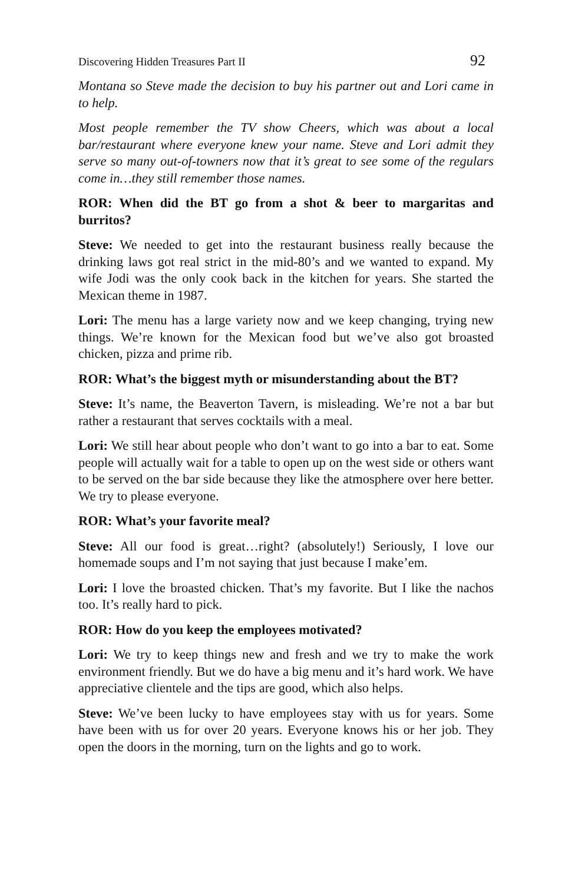Discovering Hidden Treasures Part II 92
Montana so Steve made the decision to buy his partner out and Lori came in to help.
Most people remember the TV show Cheers, which was about a local bar/restaurant where everyone knew your name. Steve and Lori admit they serve so many out-of-towners now that it’s great to see some of the regulars come in…they still remember those names.
ROR: When did the BT go from a shot & beer to margaritas and burritos?
Steve: We needed to get into the restaurant business really because the drinking laws got real strict in the mid-80’s and we wanted to expand. My wife Jodi was the only cook back in the kitchen for years. She started the Mexican theme in 1987.
Lori: The menu has a large variety now and we keep changing, trying new things. We’re known for the Mexican food but we’ve also got broasted chicken, pizza and prime rib.
ROR: What’s the biggest myth or misunderstanding about the BT?
Steve: It’s name, the Beaverton Tavern, is misleading. We’re not a bar but rather a restaurant that serves cocktails with a meal.
Lori: We still hear about people who don’t want to go into a bar to eat. Some people will actually wait for a table to open up on the west side or others want to be served on the bar side because they like the atmosphere over here better. We try to please everyone.
ROR: What’s your favorite meal?
Steve: All our food is great…right? (absolutely!) Seriously, I love our homemade soups and I’m not saying that just because I make’em.
Lori: I love the broasted chicken. That’s my favorite. But I like the nachos too. It’s really hard to pick.
ROR: How do you keep the employees motivated?
Lori: We try to keep things new and fresh and we try to make the work environment friendly. But we do have a big menu and it’s hard work. We have appreciative clientele and the tips are good, which also helps.
Steve: We’ve been lucky to have employees stay with us for years. Some have been with us for over 20 years. Everyone knows his or her job. They open the doors in the morning, turn on the lights and go to work.